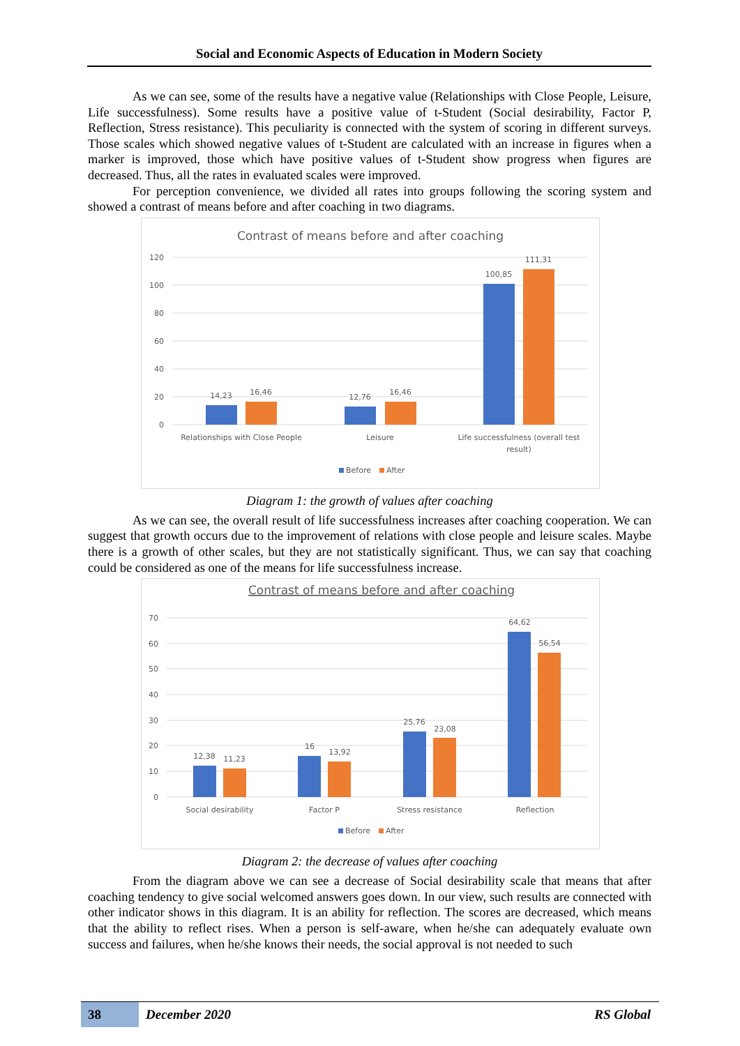Social and Economic Aspects of Education in Modern Society
As we can see, some of the results have a negative value (Relationships with Close People, Leisure, Life successfulness). Some results have a positive value of t-Student (Social desirability, Factor P, Reflection, Stress resistance). This peculiarity is connected with the system of scoring in different surveys. Those scales which showed negative values of t-Student are calculated with an increase in figures when a marker is improved, those which have positive values of t-Student show progress when figures are decreased. Thus, all the rates in evaluated scales were improved.
For perception convenience, we divided all rates into groups following the scoring system and showed a contrast of means before and after coaching in two diagrams.
Contrast of means before and after coaching
120
100
80
60
40
20
0
14,23
16,46
12,76
16,46
100,85
111,31
Relationships with Close People
Leisure
Life successfulness (overall test
result)
Before
After
Diagram 1: the growth of values after coaching
As we can see, the overall result of life successfulness increases after coaching cooperation. We can suggest that growth occurs due to the improvement of relations with close people and leisure scales. Maybe there is a growth of other scales, but they are not statistically significant. Thus, we can say that coaching could be considered as one of the means for life successfulness increase.
Contrast of means before and after coaching
70
60
50
40
30
20
10
0
12,38
11,23
16
13,92
25,76
23,08
64,62
56,54
Social desirability
Factor P
Stress resistance
Reflection
Before
After
Diagram 2: the decrease of values after coaching
From the diagram above we can see a decrease of Social desirability scale that means that after coaching tendency to give social welcomed answers goes down. In our view, such results are connected with other indicator shows in this diagram. It is an ability for reflection. The scores are decreased, which means that the ability to reflect rises. When a person is self-aware, when he/she can adequately evaluate own success and failures, when he/she knows their needs, the social approval is not needed to such
38 December 2020 RS Global